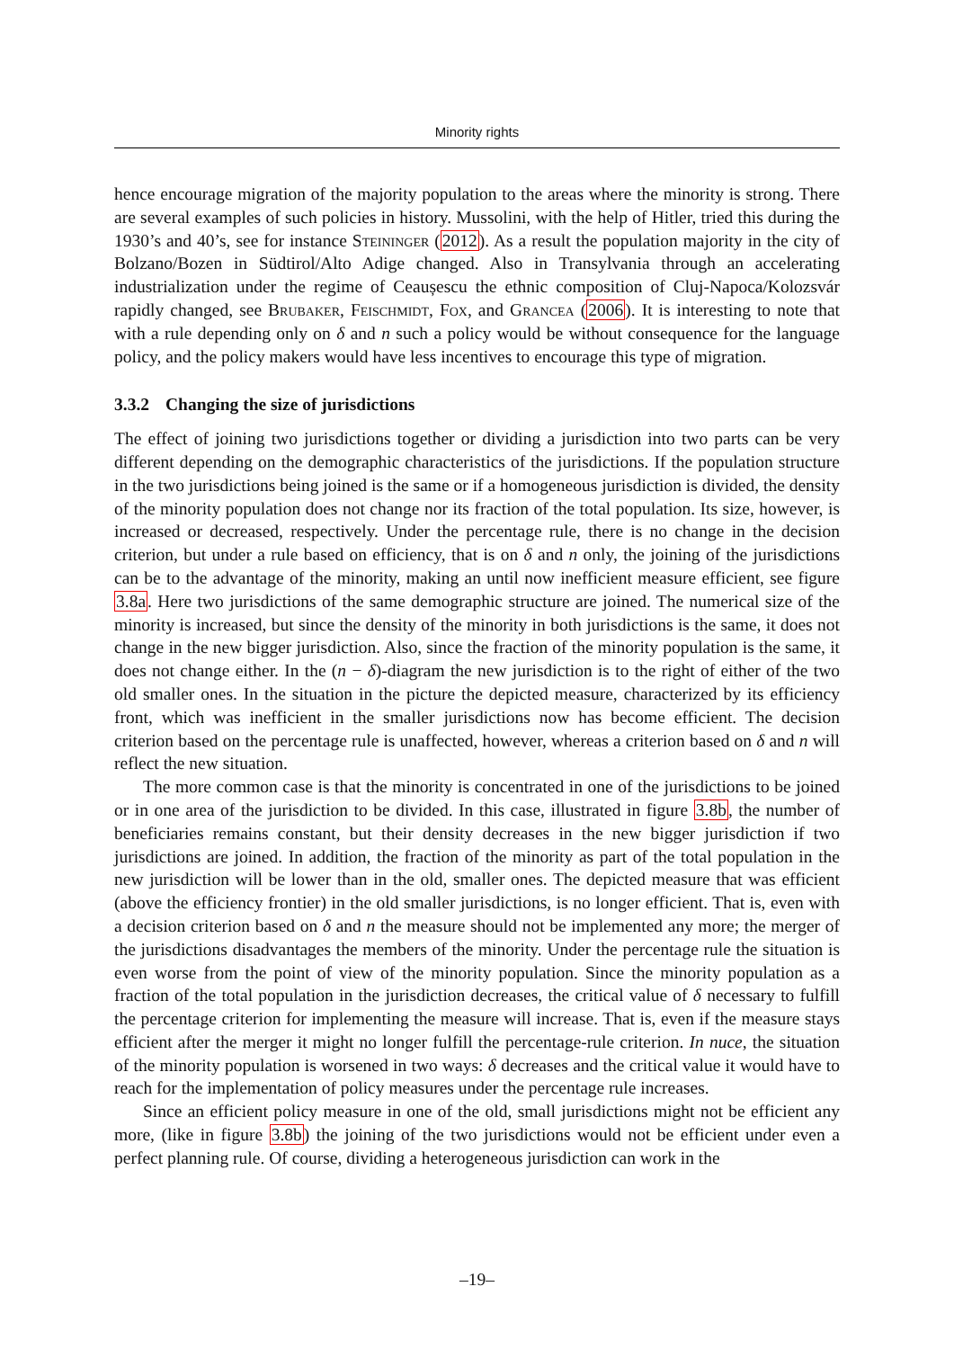Minority rights
hence encourage migration of the majority population to the areas where the minority is strong. There are several examples of such policies in history. Mussolini, with the help of Hitler, tried this during the 1930’s and 40’s, see for instance Steininger (2012). As a result the population majority in the city of Bolzano/Bozen in Südtirol/Alto Adige changed. Also in Transylvania through an accelerating industrialization under the regime of Ceaușescu the ethnic composition of Cluj-Napoca/Kolozsvár rapidly changed, see Brubaker, Feischmidt, Fox, and Grancea (2006). It is interesting to note that with a rule depending only on δ and n such a policy would be without consequence for the language policy, and the policy makers would have less incentives to encourage this type of migration.
3.3.2 Changing the size of jurisdictions
The effect of joining two jurisdictions together or dividing a jurisdiction into two parts can be very different depending on the demographic characteristics of the jurisdictions. If the population structure in the two jurisdictions being joined is the same or if a homogeneous jurisdiction is divided, the density of the minority population does not change nor its fraction of the total population. Its size, however, is increased or decreased, respectively. Under the percentage rule, there is no change in the decision criterion, but under a rule based on efficiency, that is on δ and n only, the joining of the jurisdictions can be to the advantage of the minority, making an until now inefficient measure efficient, see figure 3.8a. Here two jurisdictions of the same demographic structure are joined. The numerical size of the minority is increased, but since the density of the minority in both jurisdictions is the same, it does not change in the new bigger jurisdiction. Also, since the fraction of the minority population is the same, it does not change either. In the (n − δ)-diagram the new jurisdiction is to the right of either of the two old smaller ones. In the situation in the picture the depicted measure, characterized by its efficiency front, which was inefficient in the smaller jurisdictions now has become efficient. The decision criterion based on the percentage rule is unaffected, however, whereas a criterion based on δ and n will reflect the new situation.
The more common case is that the minority is concentrated in one of the jurisdictions to be joined or in one area of the jurisdiction to be divided. In this case, illustrated in figure 3.8b, the number of beneficiaries remains constant, but their density decreases in the new bigger jurisdiction if two jurisdictions are joined. In addition, the fraction of the minority as part of the total population in the new jurisdiction will be lower than in the old, smaller ones. The depicted measure that was efficient (above the efficiency frontier) in the old smaller jurisdictions, is no longer efficient. That is, even with a decision criterion based on δ and n the measure should not be implemented any more; the merger of the jurisdictions disadvantages the members of the minority. Under the percentage rule the situation is even worse from the point of view of the minority population. Since the minority population as a fraction of the total population in the jurisdiction decreases, the critical value of δ necessary to fulfill the percentage criterion for implementing the measure will increase. That is, even if the measure stays efficient after the merger it might no longer fulfill the percentage-rule criterion. In nuce, the situation of the minority population is worsened in two ways: δ decreases and the critical value it would have to reach for the implementation of policy measures under the percentage rule increases.
Since an efficient policy measure in one of the old, small jurisdictions might not be efficient any more, (like in figure 3.8b) the joining of the two jurisdictions would not be efficient under even a perfect planning rule. Of course, dividing a heterogeneous jurisdiction can work in the
–19–